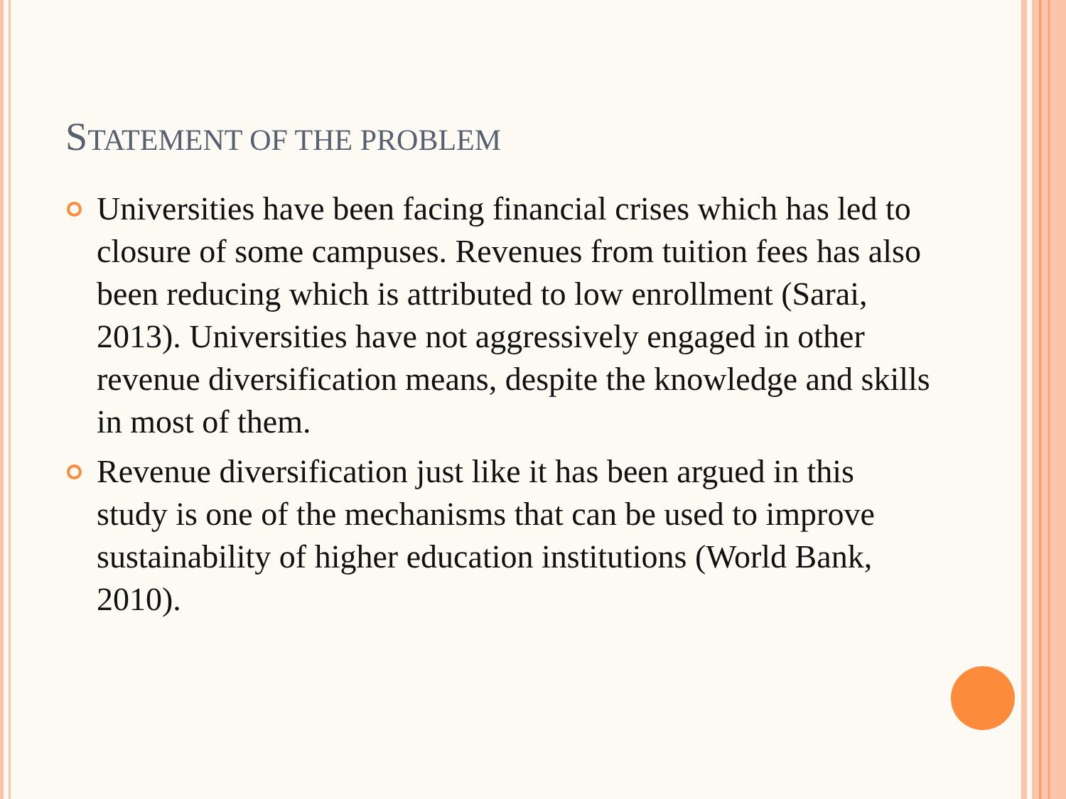STATEMENT OF THE PROBLEM
Universities have been facing financial crises which has led to closure of some campuses. Revenues from tuition fees has also been reducing which is attributed to low enrollment (Sarai, 2013). Universities have not aggressively engaged in other revenue diversification means, despite the knowledge and skills in most of them.
Revenue diversification just like it has been argued in this study is one of the mechanisms that can be used to improve sustainability of higher education institutions (World Bank, 2010).